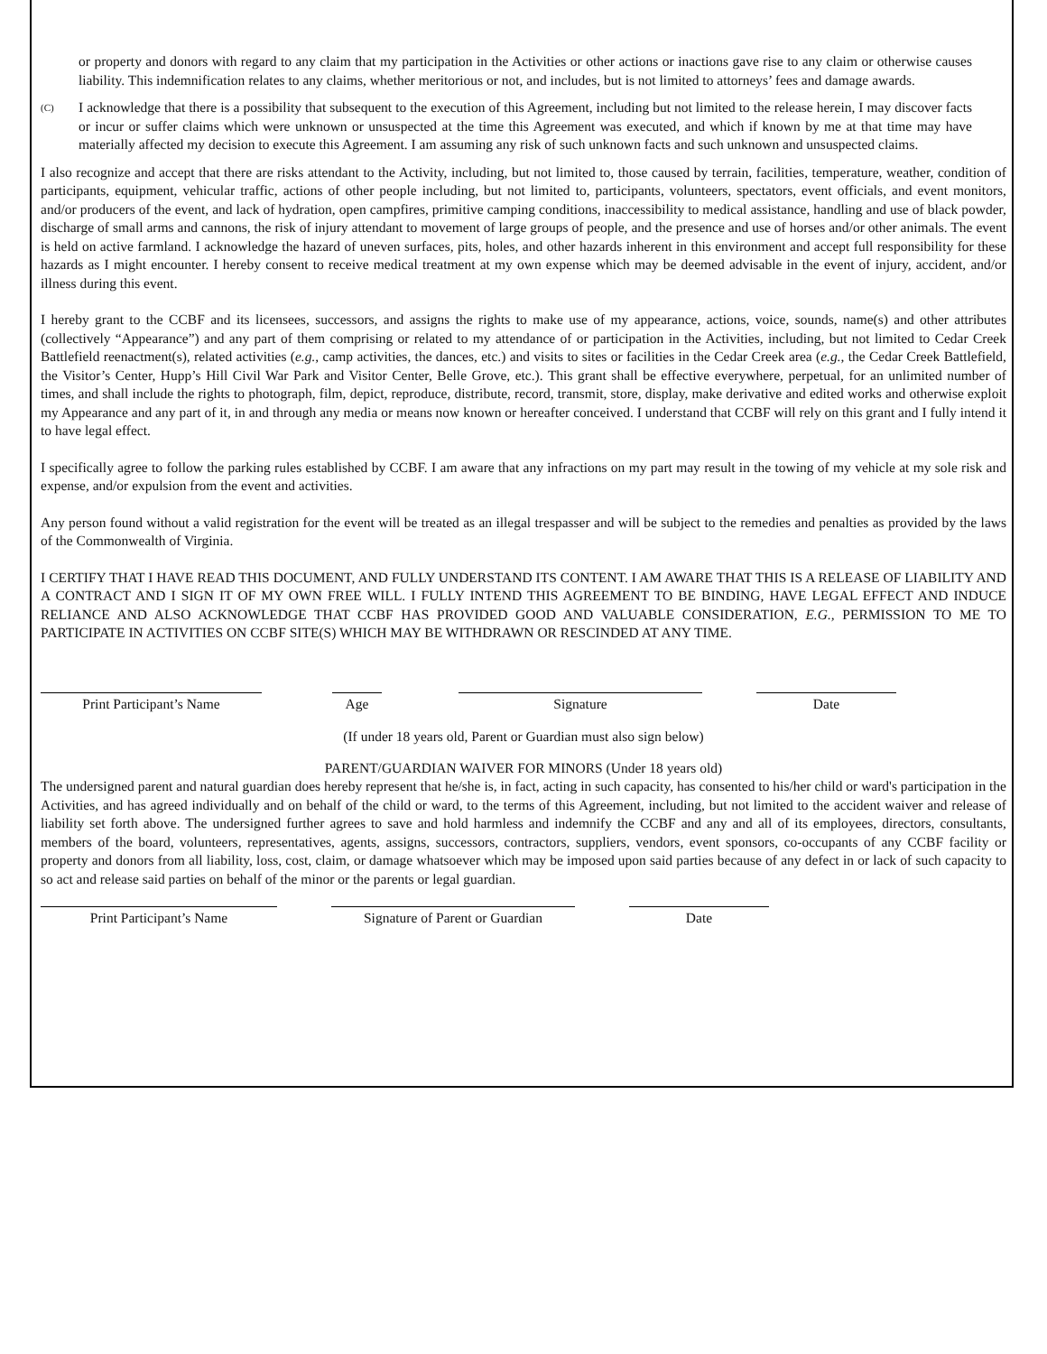or property and donors with regard to any claim that my participation in the Activities or other actions or inactions gave rise to any claim or otherwise causes liability. This indemnification relates to any claims, whether meritorious or not, and includes, but is not limited to attorneys’ fees and damage awards.
(C)
I acknowledge that there is a possibility that subsequent to the execution of this Agreement, including but not limited to the release herein, I may discover facts or incur or suffer claims which were unknown or unsuspected at the time this Agreement was executed, and which if known by me at that time may have materially affected my decision to execute this Agreement. I am assuming any risk of such unknown facts and such unknown and unsuspected claims.
I also recognize and accept that there are risks attendant to the Activity, including, but not limited to, those caused by terrain, facilities, temperature, weather, condition of participants, equipment, vehicular traffic, actions of other people including, but not limited to, participants, volunteers, spectators, event officials, and event monitors, and/or producers of the event, and lack of hydration, open campfires, primitive camping conditions, inaccessibility to medical assistance, handling and use of black powder, discharge of small arms and cannons, the risk of injury attendant to movement of large groups of people, and the presence and use of horses and/or other animals. The event is held on active farmland. I acknowledge the hazard of uneven surfaces, pits, holes, and other hazards inherent in this environment and accept full responsibility for these hazards as I might encounter. I hereby consent to receive medical treatment at my own expense which may be deemed advisable in the event of injury, accident, and/or illness during this event.
I hereby grant to the CCBF and its licensees, successors, and assigns the rights to make use of my appearance, actions, voice, sounds, name(s) and other attributes (collectively “Appearance”) and any part of them comprising or related to my attendance of or participation in the Activities, including, but not limited to Cedar Creek Battlefield reenactment(s), related activities (e.g., camp activities, the dances, etc.) and visits to sites or facilities in the Cedar Creek area (e.g., the Cedar Creek Battlefield, the Visitor’s Center, Hupp’s Hill Civil War Park and Visitor Center, Belle Grove, etc.). This grant shall be effective everywhere, perpetual, for an unlimited number of times, and shall include the rights to photograph, film, depict, reproduce, distribute, record, transmit, store, display, make derivative and edited works and otherwise exploit my Appearance and any part of it, in and through any media or means now known or hereafter conceived. I understand that CCBF will rely on this grant and I fully intend it to have legal effect.
I specifically agree to follow the parking rules established by CCBF. I am aware that any infractions on my part may result in the towing of my vehicle at my sole risk and expense, and/or expulsion from the event and activities.
Any person found without a valid registration for the event will be treated as an illegal trespasser and will be subject to the remedies and penalties as provided by the laws of the Commonwealth of Virginia.
I CERTIFY THAT I HAVE READ THIS DOCUMENT, AND FULLY UNDERSTAND ITS CONTENT. I AM AWARE THAT THIS IS A RELEASE OF LIABILITY AND A CONTRACT AND I SIGN IT OF MY OWN FREE WILL. I FULLY INTEND THIS AGREEMENT TO BE BINDING, HAVE LEGAL EFFECT AND INDUCE RELIANCE AND ALSO ACKNOWLEDGE THAT CCBF HAS PROVIDED GOOD AND VALUABLE CONSIDERATION, E.G., PERMISSION TO ME TO PARTICIPATE IN ACTIVITIES ON CCBF SITE(S) WHICH MAY BE WITHDRAWN OR RESCINDED AT ANY TIME.
Print Participant’s Name Age Signature Date
(If under 18 years old, Parent or Guardian must also sign below)
PARENT/GUARDIAN WAIVER FOR MINORS (Under 18 years old)
The undersigned parent and natural guardian does hereby represent that he/she is, in fact, acting in such capacity, has consented to his/her child or ward's participation in the Activities, and has agreed individually and on behalf of the child or ward, to the terms of this Agreement, including, but not limited to the accident waiver and release of liability set forth above. The undersigned further agrees to save and hold harmless and indemnify the CCBF and any and all of its employees, directors, consultants, members of the board, volunteers, representatives, agents, assigns, successors, contractors, suppliers, vendors, event sponsors, co-occupants of any CCBF facility or property and donors from all liability, loss, cost, claim, or damage whatsoever which may be imposed upon said parties because of any defect in or lack of such capacity to so act and release said parties on behalf of the minor or the parents or legal guardian.
Print Participant’s Name Signature of Parent or Guardian
Date